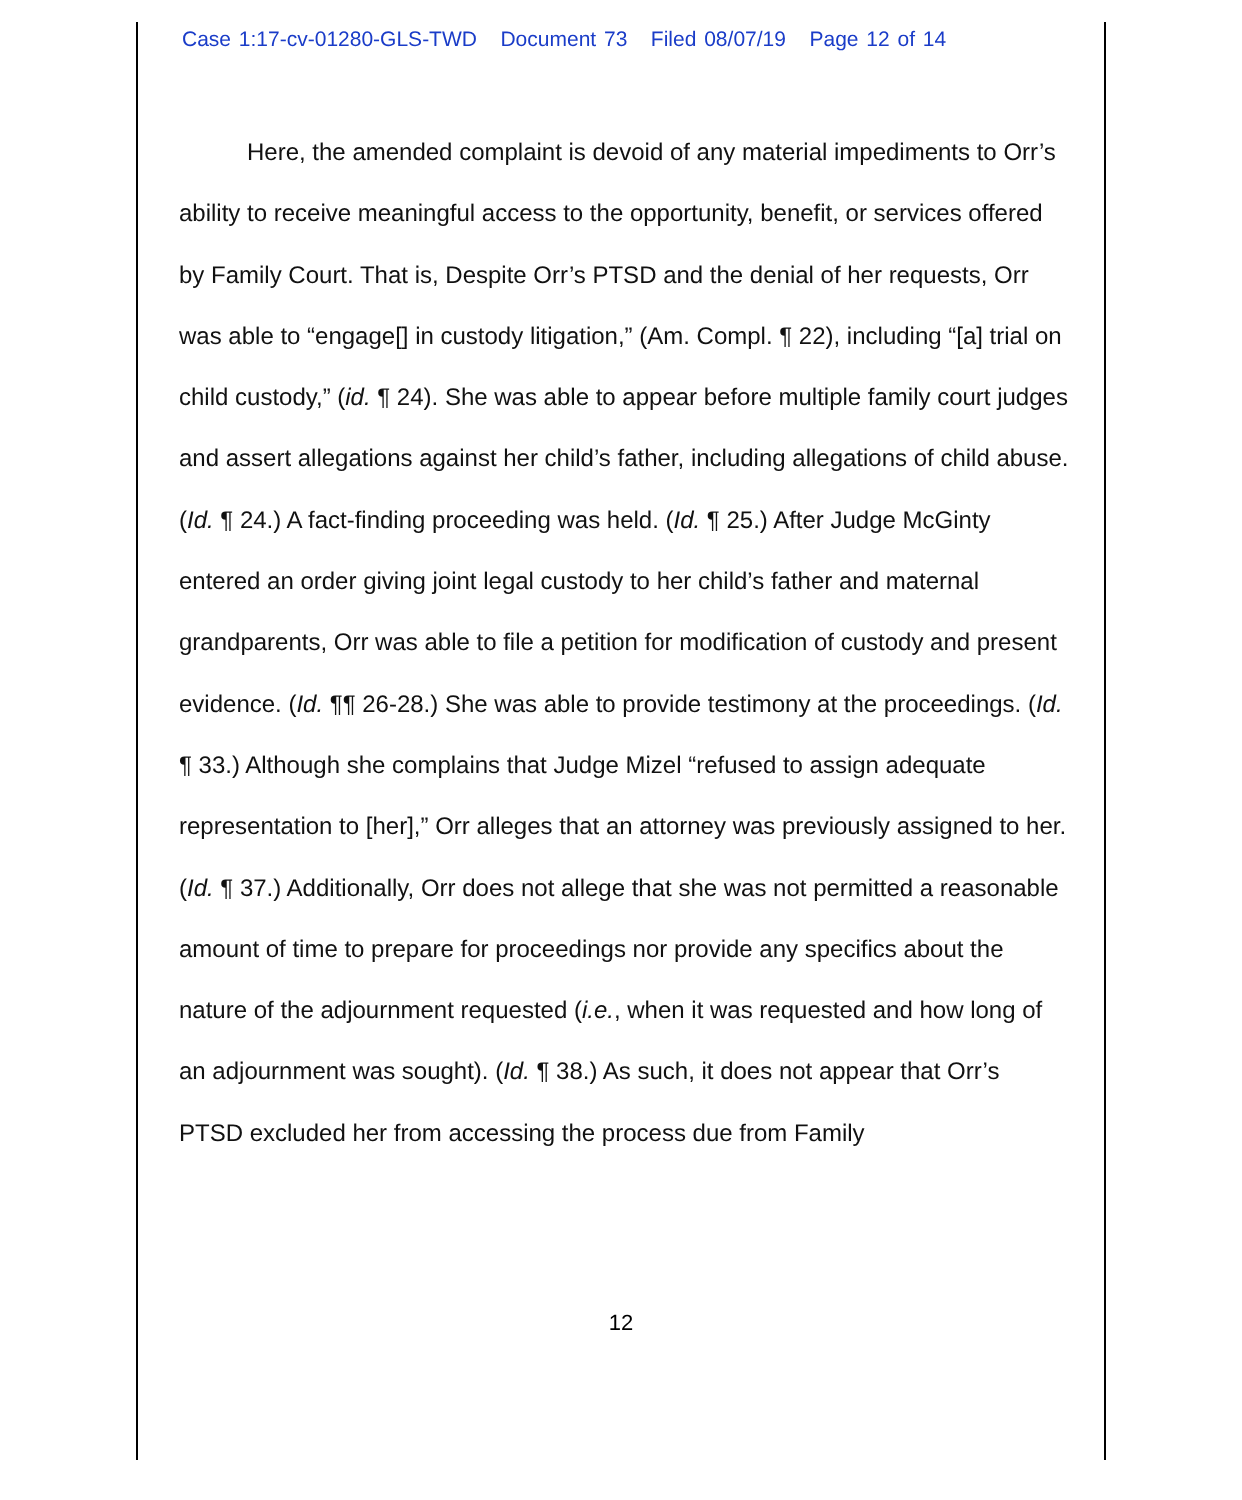Case 1:17-cv-01280-GLS-TWD Document 73 Filed 08/07/19 Page 12 of 14
Here, the amended complaint is devoid of any material impediments to Orr’s ability to receive meaningful access to the opportunity, benefit, or services offered by Family Court. That is, Despite Orr’s PTSD and the denial of her requests, Orr was able to “engage[] in custody litigation,” (Am. Compl. ¶ 22), including “[a] trial on child custody,” (id. ¶ 24). She was able to appear before multiple family court judges and assert allegations against her child’s father, including allegations of child abuse. (Id. ¶ 24.) A fact-finding proceeding was held. (Id. ¶ 25.) After Judge McGinty entered an order giving joint legal custody to her child’s father and maternal grandparents, Orr was able to file a petition for modification of custody and present evidence. (Id. ¶¶ 26-28.) She was able to provide testimony at the proceedings. (Id. ¶ 33.) Although she complains that Judge Mizel “refused to assign adequate representation to [her],” Orr alleges that an attorney was previously assigned to her. (Id. ¶ 37.) Additionally, Orr does not allege that she was not permitted a reasonable amount of time to prepare for proceedings nor provide any specifics about the nature of the adjournment requested (i.e., when it was requested and how long of an adjournment was sought). (Id. ¶ 38.) As such, it does not appear that Orr’s PTSD excluded her from accessing the process due from Family
12